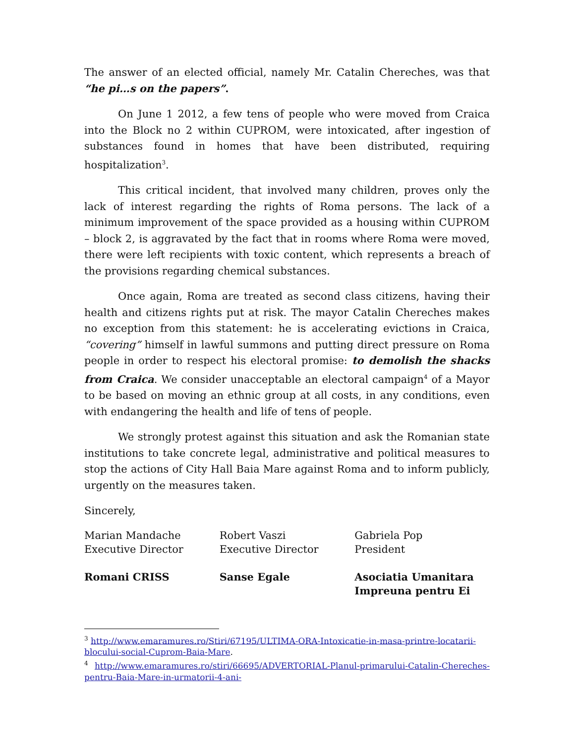The answer of an elected official, namely Mr. Catalin Chereches, was that “he pi…s on the papers”.
On June 1 2012, a few tens of people who were moved from Craica into the Block no 2 within CUPROM, were intoxicated, after ingestion of substances found in homes that have been distributed, requiring hospitalization<sup>3</sup>.
This critical incident, that involved many children, proves only the lack of interest regarding the rights of Roma persons. The lack of a minimum improvement of the space provided as a housing within CUPROM – block 2, is aggravated by the fact that in rooms where Roma were moved, there were left recipients with toxic content, which represents a breach of the provisions regarding chemical substances.
Once again, Roma are treated as second class citizens, having their health and citizens rights put at risk. The mayor Catalin Chereches makes no exception from this statement: he is accelerating evictions in Craica, “covering” himself in lawful summons and putting direct pressure on Roma people in order to respect his electoral promise: to demolish the shacks from Craica. We consider unacceptable an electoral campaign<sup>4</sup> of a Mayor to be based on moving an ethnic group at all costs, in any conditions, even with endangering the health and life of tens of people.
We strongly protest against this situation and ask the Romanian state institutions to take concrete legal, administrative and political measures to stop the actions of City Hall Baia Mare against Roma and to inform publicly, urgently on the measures taken.
Sincerely,
Marian Mandache
Executive Director
Robert Vaszi
Executive Director
Gabriela Pop
President
Romani CRISS Sanse Egale Asociatia Umanitara
Impreuna pentru Ei
<sup>3</sup> http://www.emaramures.ro/Stiri/67195/ULTIMA-ORA-Intoxicatie-in-masa-printre-locatarii-blocului-social-Cuprom-Baia-Mare.
<sup>4</sup> http://www.emaramures.ro/stiri/66695/ADVERTORIAL-Planul-primarului-Catalin-Chereches-pentru-Baia-Mare-in-urmatorii-4-ani-